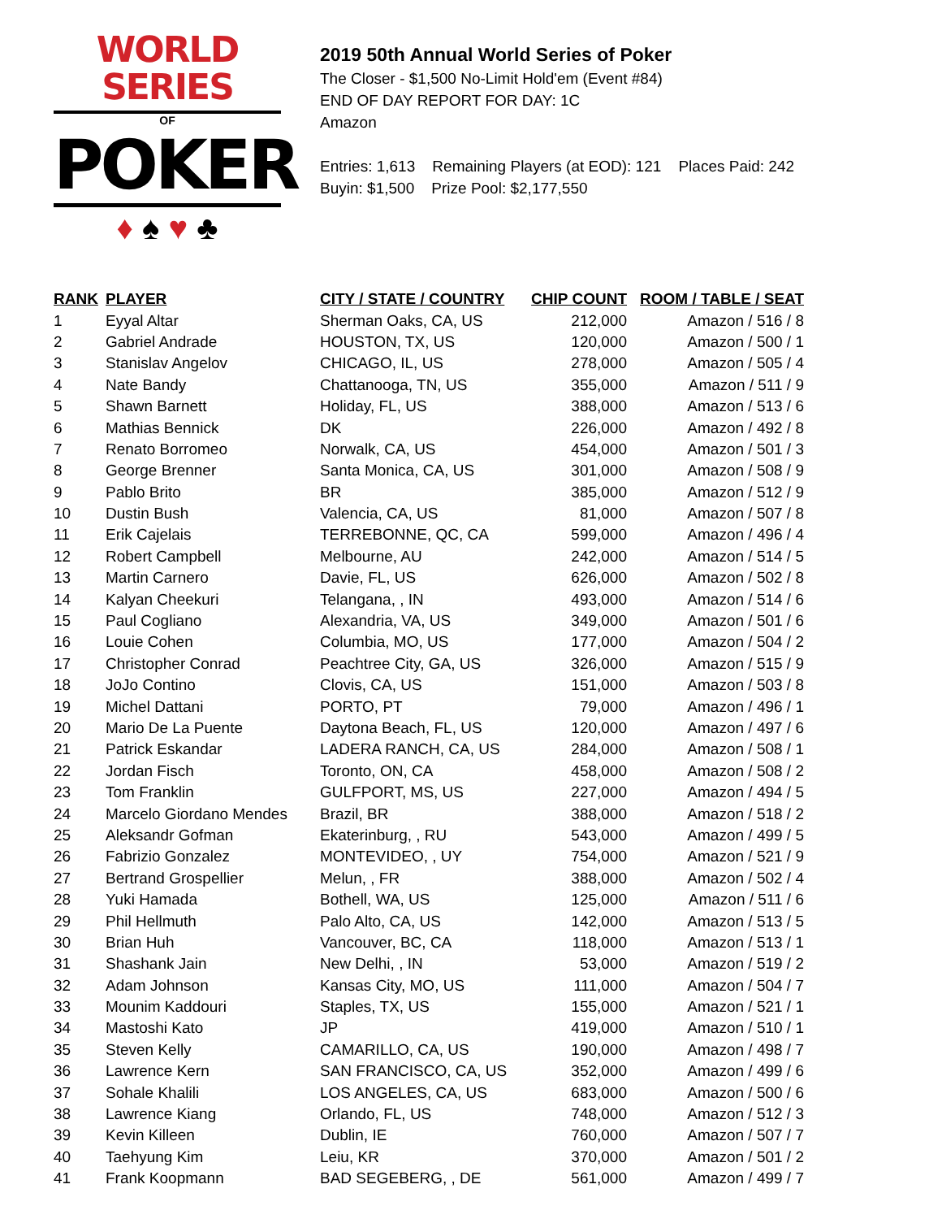WORLD SERIES
OF
POKER
♦ ♠ ♥ ♣
2019 50th Annual World Series of Poker
The Closer - $1,500 No-Limit Hold'em (Event #84)
END OF DAY REPORT FOR DAY: 1C
Amazon
Entries: 1,613 Remaining Players (at EOD): 121 Places Paid: 242
Buyin: $1,500 Prize Pool: $2,177,550
| RANK | PLAYER | CITY / STATE / COUNTRY | CHIP COUNT | ROOM / TABLE / SEAT |
| --- | --- | --- | --- | --- |
| 1 | Eyyal Altar | Sherman Oaks, CA, US | 212,000 | Amazon / 516 / 8 |
| 2 | Gabriel Andrade | HOUSTON, TX, US | 120,000 | Amazon / 500 / 1 |
| 3 | Stanislav Angelov | CHICAGO, IL, US | 278,000 | Amazon / 505 / 4 |
| 4 | Nate Bandy | Chattanooga, TN, US | 355,000 | Amazon / 511 / 9 |
| 5 | Shawn Barnett | Holiday, FL, US | 388,000 | Amazon / 513 / 6 |
| 6 | Mathias Bennick | DK | 226,000 | Amazon / 492 / 8 |
| 7 | Renato Borromeo | Norwalk, CA, US | 454,000 | Amazon / 501 / 3 |
| 8 | George Brenner | Santa Monica, CA, US | 301,000 | Amazon / 508 / 9 |
| 9 | Pablo Brito | BR | 385,000 | Amazon / 512 / 9 |
| 10 | Dustin Bush | Valencia, CA, US | 81,000 | Amazon / 507 / 8 |
| 11 | Erik Cajelais | TERREBONNE, QC, CA | 599,000 | Amazon / 496 / 4 |
| 12 | Robert Campbell | Melbourne, AU | 242,000 | Amazon / 514 / 5 |
| 13 | Martin Carnero | Davie, FL, US | 626,000 | Amazon / 502 / 8 |
| 14 | Kalyan Cheekuri | Telangana, , IN | 493,000 | Amazon / 514 / 6 |
| 15 | Paul Cogliano | Alexandria, VA, US | 349,000 | Amazon / 501 / 6 |
| 16 | Louie Cohen | Columbia, MO, US | 177,000 | Amazon / 504 / 2 |
| 17 | Christopher Conrad | Peachtree City, GA, US | 326,000 | Amazon / 515 / 9 |
| 18 | JoJo Contino | Clovis, CA, US | 151,000 | Amazon / 503 / 8 |
| 19 | Michel Dattani | PORTO, PT | 79,000 | Amazon / 496 / 1 |
| 20 | Mario De La Puente | Daytona Beach, FL, US | 120,000 | Amazon / 497 / 6 |
| 21 | Patrick Eskandar | LADERA RANCH, CA, US | 284,000 | Amazon / 508 / 1 |
| 22 | Jordan Fisch | Toronto, ON, CA | 458,000 | Amazon / 508 / 2 |
| 23 | Tom Franklin | GULFPORT, MS, US | 227,000 | Amazon / 494 / 5 |
| 24 | Marcelo Giordano Mendes | Brazil, BR | 388,000 | Amazon / 518 / 2 |
| 25 | Aleksandr Gofman | Ekaterinburg, , RU | 543,000 | Amazon / 499 / 5 |
| 26 | Fabrizio Gonzalez | MONTEVIDEO, , UY | 754,000 | Amazon / 521 / 9 |
| 27 | Bertrand Grospellier | Melun, , FR | 388,000 | Amazon / 502 / 4 |
| 28 | Yuki Hamada | Bothell, WA, US | 125,000 | Amazon / 511 / 6 |
| 29 | Phil Hellmuth | Palo Alto, CA, US | 142,000 | Amazon / 513 / 5 |
| 30 | Brian Huh | Vancouver, BC, CA | 118,000 | Amazon / 513 / 1 |
| 31 | Shashank Jain | New Delhi, , IN | 53,000 | Amazon / 519 / 2 |
| 32 | Adam Johnson | Kansas City, MO, US | 111,000 | Amazon / 504 / 7 |
| 33 | Mounim Kaddouri | Staples, TX, US | 155,000 | Amazon / 521 / 1 |
| 34 | Mastoshi Kato | JP | 419,000 | Amazon / 510 / 1 |
| 35 | Steven Kelly | CAMARILLO, CA, US | 190,000 | Amazon / 498 / 7 |
| 36 | Lawrence Kern | SAN FRANCISCO, CA, US | 352,000 | Amazon / 499 / 6 |
| 37 | Sohale Khalili | LOS ANGELES, CA, US | 683,000 | Amazon / 500 / 6 |
| 38 | Lawrence Kiang | Orlando, FL, US | 748,000 | Amazon / 512 / 3 |
| 39 | Kevin Killeen | Dublin, IE | 760,000 | Amazon / 507 / 7 |
| 40 | Taehyung Kim | Leiu, KR | 370,000 | Amazon / 501 / 2 |
| 41 | Frank Koopmann | BAD SEGEBERG, , DE | 561,000 | Amazon / 499 / 7 |